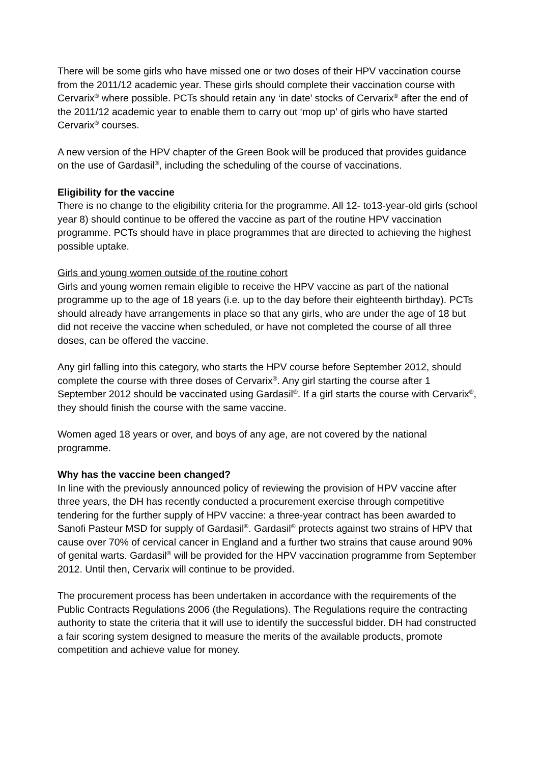There will be some girls who have missed one or two doses of their HPV vaccination course from the 2011/12 academic year. These girls should complete their vaccination course with Cervarix<sup>®</sup> where possible. PCTs should retain any ‘in date’ stocks of Cervarix<sup>®</sup> after the end of the 2011/12 academic year to enable them to carry out ‘mop up’ of girls who have started Cervarix<sup>®</sup> courses.
A new version of the HPV chapter of the Green Book will be produced that provides guidance on the use of Gardasil<sup>®</sup>, including the scheduling of the course of vaccinations.
Eligibility for the vaccine
There is no change to the eligibility criteria for the programme. All 12- to13-year-old girls (school year 8) should continue to be offered the vaccine as part of the routine HPV vaccination programme. PCTs should have in place programmes that are directed to achieving the highest possible uptake.
Girls and young women outside of the routine cohort
Girls and young women remain eligible to receive the HPV vaccine as part of the national programme up to the age of 18 years (i.e. up to the day before their eighteenth birthday). PCTs should already have arrangements in place so that any girls, who are under the age of 18 but did not receive the vaccine when scheduled, or have not completed the course of all three doses, can be offered the vaccine.
Any girl falling into this category, who starts the HPV course before September 2012, should complete the course with three doses of Cervarix<sup>®</sup>. Any girl starting the course after 1 September 2012 should be vaccinated using Gardasil<sup>®</sup>. If a girl starts the course with Cervarix<sup>®</sup>, they should finish the course with the same vaccine.
Women aged 18 years or over, and boys of any age, are not covered by the national programme.
Why has the vaccine been changed?
In line with the previously announced policy of reviewing the provision of HPV vaccine after three years, the DH has recently conducted a procurement exercise through competitive tendering for the further supply of HPV vaccine: a three-year contract has been awarded to Sanofi Pasteur MSD for supply of Gardasil<sup>®</sup>. Gardasil<sup>®</sup> protects against two strains of HPV that cause over 70% of cervical cancer in England and a further two strains that cause around 90% of genital warts. Gardasil<sup>®</sup> will be provided for the HPV vaccination programme from September 2012. Until then, Cervarix will continue to be provided.
The procurement process has been undertaken in accordance with the requirements of the Public Contracts Regulations 2006 (the Regulations). The Regulations require the contracting authority to state the criteria that it will use to identify the successful bidder. DH had constructed a fair scoring system designed to measure the merits of the available products, promote competition and achieve value for money.